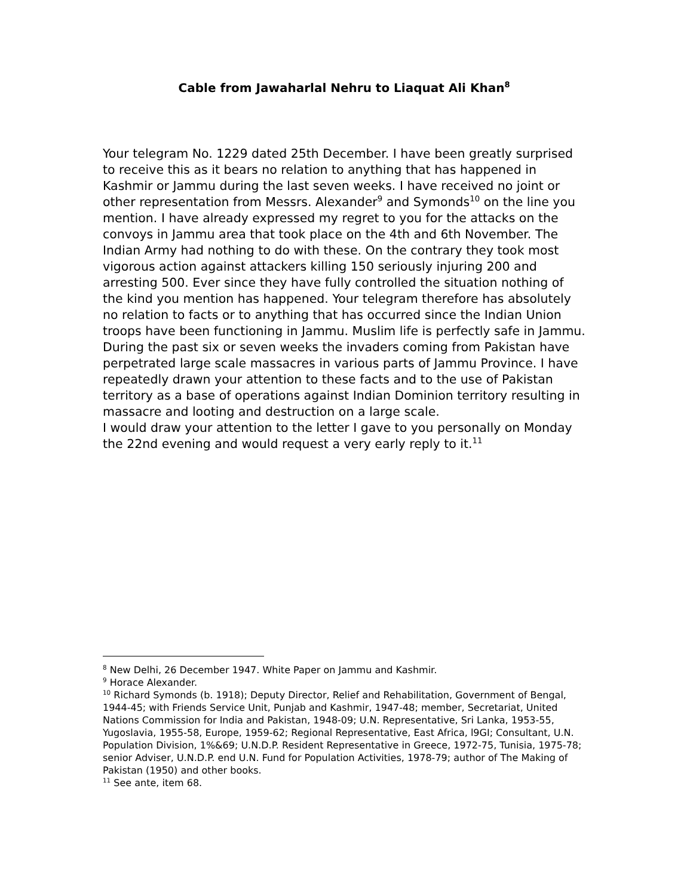Cable from Jawaharlal Nehru to Liaquat Ali Khan<sup>8</sup>
Your telegram No. 1229 dated 25th December. I have been greatly surprised to receive this as it bears no relation to anything that has happened in Kashmir or Jammu during the last seven weeks. I have received no joint or other representation from Messrs. Alexander<sup>9</sup> and Symonds<sup>10</sup> on the line you mention. I have already expressed my regret to you for the attacks on the convoys in Jammu area that took place on the 4th and 6th November. The Indian Army had nothing to do with these. On the contrary they took most vigorous action against attackers killing 150 seriously injuring 200 and arresting 500. Ever since they have fully controlled the situation nothing of the kind you mention has happened. Your telegram therefore has absolutely no relation to facts or to anything that has occurred since the Indian Union troops have been functioning in Jammu. Muslim life is perfectly safe in Jammu. During the past six or seven weeks the invaders coming from Pakistan have perpetrated large scale massacres in various parts of Jammu Province. I have repeatedly drawn your attention to these facts and to the use of Pakistan territory as a base of operations against Indian Dominion territory resulting in massacre and looting and destruction on a large scale.
I would draw your attention to the letter I gave to you personally on Monday the 22nd evening and would request a very early reply to it.<sup>11</sup>
<sup>8</sup> New Delhi, 26 December 1947. White Paper on Jammu and Kashmir.
<sup>9</sup> Horace Alexander.
<sup>10</sup> Richard Symonds (b. 1918); Deputy Director, Relief and Rehabilitation, Government of Bengal, 1944-45; with Friends Service Unit, Punjab and Kashmir, 1947-48; member, Secretariat, United Nations Commission for India and Pakistan, 1948-09; U.N. Representative, Sri Lanka, 1953-55, Yugoslavia, 1955-58, Europe, 1959-62; Regional Representative, East Africa, l9GI; Consultant, U.N. Population Division, 1%&69; U.N.D.P. Resident Representative in Greece, 1972-75, Tunisia, 1975-78; senior Adviser, U.N.D.P. end U.N. Fund for Population Activities, 1978-79; author of The Making of Pakistan (1950) and other books.
<sup>11</sup> See ante, item 68.